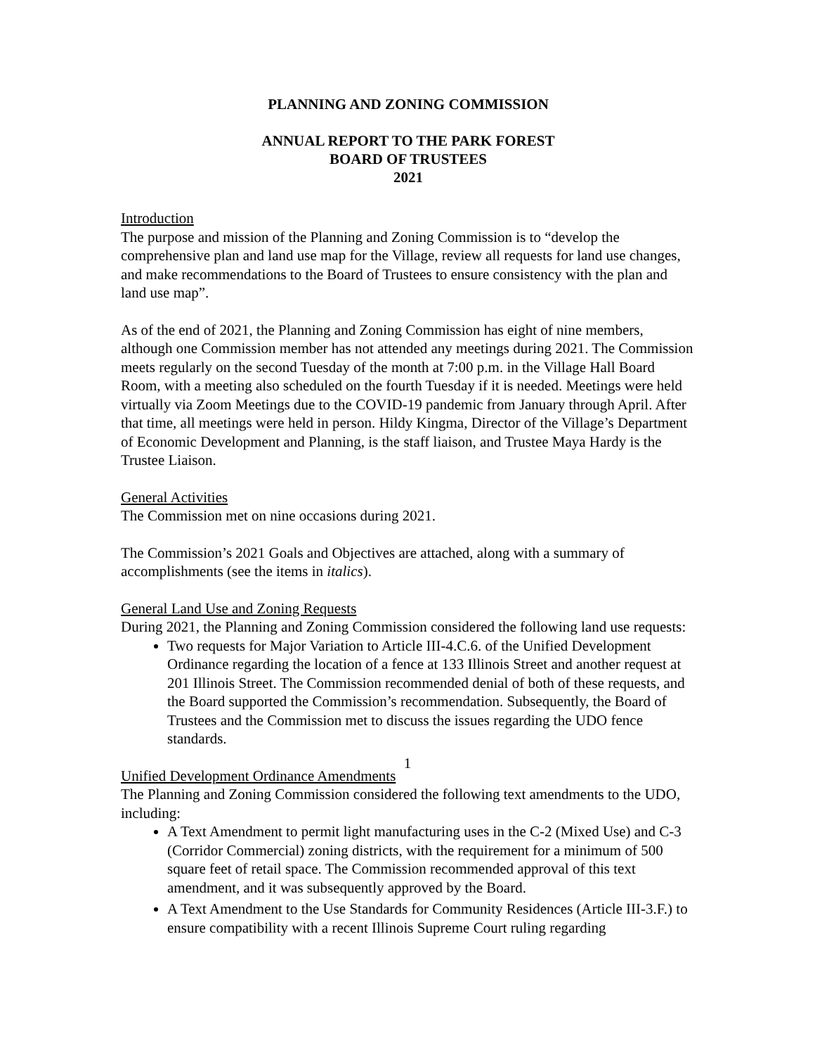PLANNING AND ZONING COMMISSION
ANNUAL REPORT TO THE PARK FOREST
BOARD OF TRUSTEES
2021
Introduction
The purpose and mission of the Planning and Zoning Commission is to “develop the comprehensive plan and land use map for the Village, review all requests for land use changes, and make recommendations to the Board of Trustees to ensure consistency with the plan and land use map”.
As of the end of 2021, the Planning and Zoning Commission has eight of nine members, although one Commission member has not attended any meetings during 2021. The Commission meets regularly on the second Tuesday of the month at 7:00 p.m. in the Village Hall Board Room, with a meeting also scheduled on the fourth Tuesday if it is needed. Meetings were held virtually via Zoom Meetings due to the COVID-19 pandemic from January through April. After that time, all meetings were held in person. Hildy Kingma, Director of the Village’s Department of Economic Development and Planning, is the staff liaison, and Trustee Maya Hardy is the Trustee Liaison.
General Activities
The Commission met on nine occasions during 2021.
The Commission’s 2021 Goals and Objectives are attached, along with a summary of accomplishments (see the items in italics).
General Land Use and Zoning Requests
During 2021, the Planning and Zoning Commission considered the following land use requests:
Two requests for Major Variation to Article III-4.C.6. of the Unified Development Ordinance regarding the location of a fence at 133 Illinois Street and another request at 201 Illinois Street. The Commission recommended denial of both of these requests, and the Board supported the Commission’s recommendation. Subsequently, the Board of Trustees and the Commission met to discuss the issues regarding the UDO fence standards.
Unified Development Ordinance Amendments
The Planning and Zoning Commission considered the following text amendments to the UDO, including:
A Text Amendment to permit light manufacturing uses in the C-2 (Mixed Use) and C-3 (Corridor Commercial) zoning districts, with the requirement for a minimum of 500 square feet of retail space. The Commission recommended approval of this text amendment, and it was subsequently approved by the Board.
A Text Amendment to the Use Standards for Community Residences (Article III-3.F.) to ensure compatibility with a recent Illinois Supreme Court ruling regarding
1